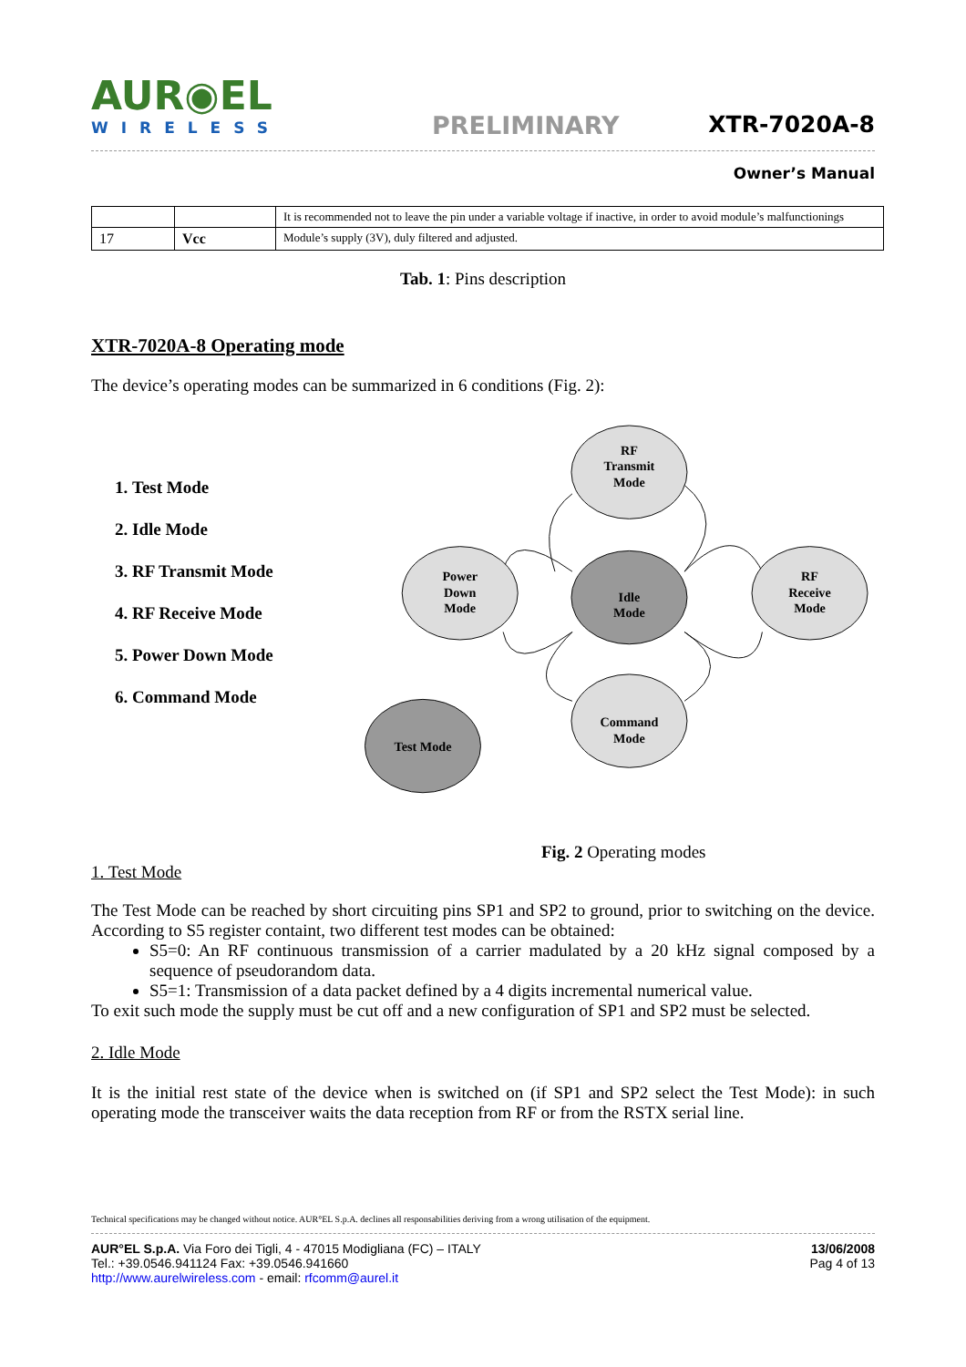AUR◉EL
WIRELESS
PRELIMINARY XTR-7020A-8
Owner’s Manual
| | | It is recommended not to leave the pin under a variable voltage if inactive, in order to avoid module’s malfunctionings |
| 17 | Vcc | Module’s supply (3V), duly filtered and adjusted. |
Tab. 1: Pins description
XTR-7020A-8 Operating mode
The device’s operating modes can be summarized in 6 conditions (Fig. 2):
1. Test Mode
2. Idle Mode
3. RF Transmit Mode
4. RF Receive Mode
5. Power Down Mode
6. Command Mode
RF
Transmit
Mode
Power
Down
Mode
Idle
Mode
RF
Receive
Mode
Command
Mode
Test Mode
Fig. 2 Operating modes
1. Test Mode
The Test Mode can be reached by short circuiting pins SP1 and SP2 to ground, prior to switching on the device. According to S5 register containt, two different test modes can be obtained:
S5=0: An RF continuous transmission of a carrier madulated by a 20 kHz signal composed by a sequence of pseudorandom data.
S5=1: Transmission of a data packet defined by a 4 digits incremental numerical value.
To exit such mode the supply must be cut off and a new configuration of SP1 and SP2 must be selected.
2. Idle Mode
It is the initial rest state of the device when is switched on (if SP1 and SP2 select the Test Mode): in such operating mode the transceiver waits the data reception from RF or from the RSTX serial line.
Technical specifications may be changed without notice. AUR°EL S.p.A. declines all responsabilities deriving from a wrong utilisation of the equipment.
AUR°EL S.p.A. Via Foro dei Tigli, 4 - 47015 Modigliana (FC) – ITALY
Tel.: +39.0546.941124 Fax: +39.0546.941660
http://www.aurelwireless.com - email: rfcomm@aurel.it
13/06/2008
Pag 4 of 13